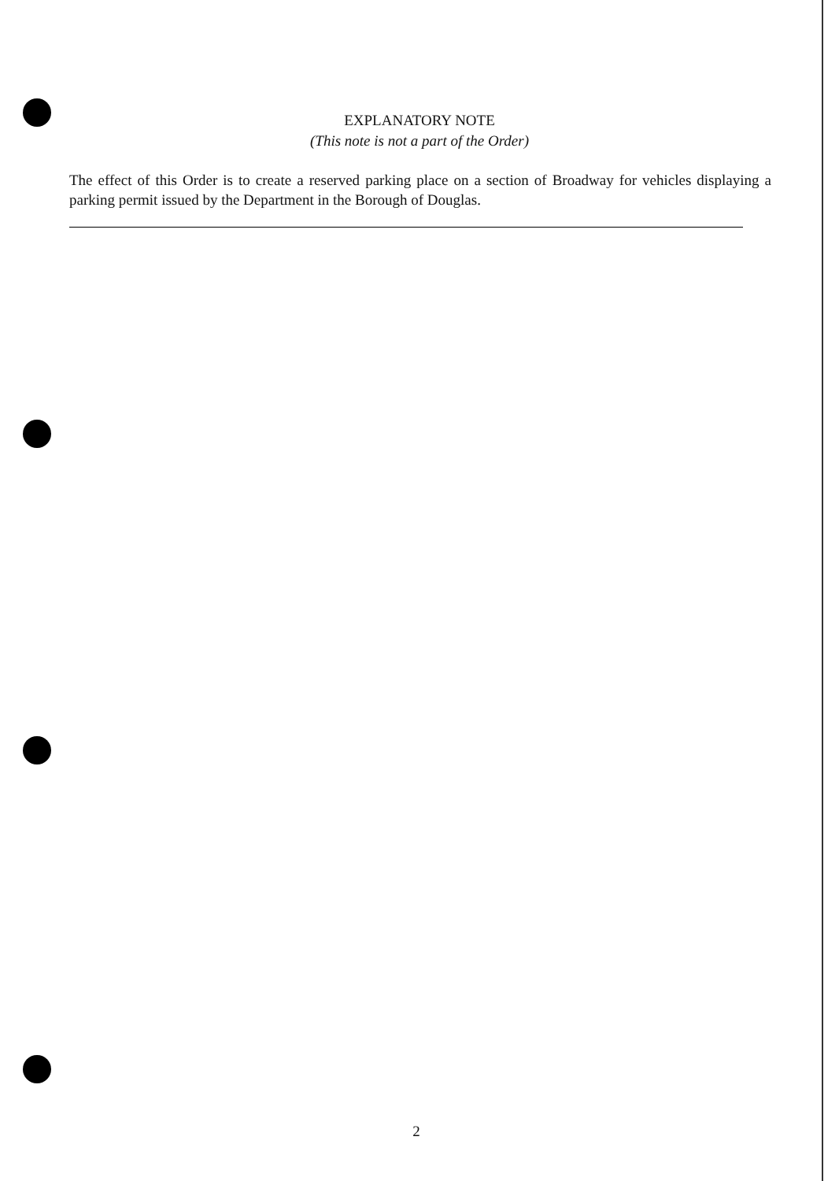EXPLANATORY NOTE
(This note is not a part of the Order)
The effect of this Order is to create a reserved parking place on a section of Broadway for vehicles displaying a parking permit issued by the Department in the Borough of Douglas.
2